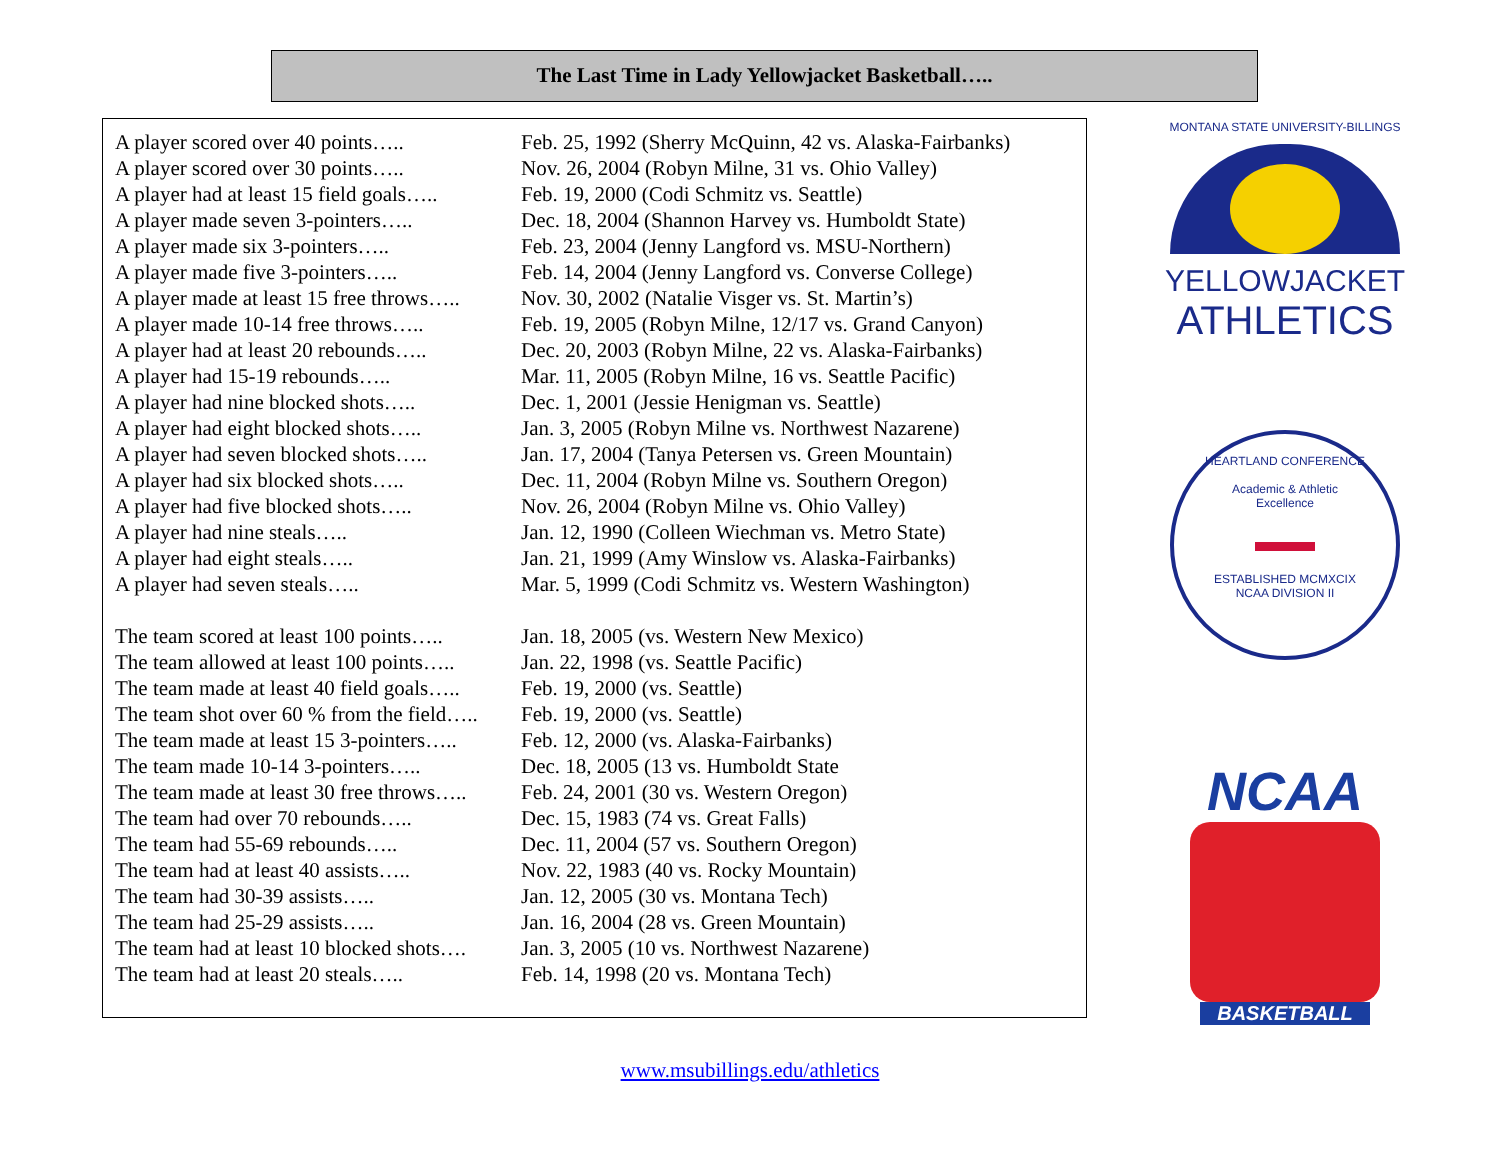The Last Time in Lady Yellowjacket Basketball…..
| A player scored over 40 points….. | Feb. 25, 1992 (Sherry McQuinn, 42 vs. Alaska-Fairbanks) |
| A player scored over 30 points….. | Nov. 26, 2004 (Robyn Milne, 31 vs. Ohio Valley) |
| A player had at least 15 field goals….. | Feb. 19, 2000 (Codi Schmitz vs. Seattle) |
| A player made seven 3-pointers….. | Dec. 18, 2004 (Shannon Harvey vs. Humboldt State) |
| A player made six 3-pointers….. | Feb. 23, 2004 (Jenny Langford vs. MSU-Northern) |
| A player made five 3-pointers….. | Feb. 14, 2004 (Jenny Langford vs. Converse College) |
| A player made at least 15 free throws….. | Nov. 30, 2002 (Natalie Visger vs. St. Martin’s) |
| A player made 10-14 free throws….. | Feb. 19, 2005 (Robyn Milne, 12/17 vs. Grand Canyon) |
| A player had at least 20 rebounds….. | Dec. 20, 2003 (Robyn Milne, 22 vs. Alaska-Fairbanks) |
| A player had 15-19 rebounds….. | Mar. 11, 2005 (Robyn Milne, 16 vs. Seattle Pacific) |
| A player had nine blocked shots….. | Dec. 1, 2001 (Jessie Henigman vs. Seattle) |
| A player had eight blocked shots….. | Jan. 3, 2005 (Robyn Milne vs. Northwest Nazarene) |
| A player had seven blocked shots….. | Jan. 17, 2004 (Tanya Petersen vs. Green Mountain) |
| A player had six blocked shots….. | Dec. 11, 2004 (Robyn Milne vs. Southern Oregon) |
| A player had five blocked shots….. | Nov. 26, 2004 (Robyn Milne vs. Ohio Valley) |
| A player had nine steals….. | Jan. 12, 1990 (Colleen Wiechman vs. Metro State) |
| A player had eight steals….. | Jan. 21, 1999 (Amy Winslow vs. Alaska-Fairbanks) |
| A player had seven steals….. | Mar. 5, 1999 (Codi Schmitz vs. Western Washington) |
| The team scored at least 100 points….. | Jan. 18, 2005 (vs. Western New Mexico) |
| The team allowed at least 100 points….. | Jan. 22, 1998 (vs. Seattle Pacific) |
| The team made at least 40 field goals….. | Feb. 19, 2000 (vs. Seattle) |
| The team shot over 60 % from the field….. | Feb. 19, 2000 (vs. Seattle) |
| The team made at least 15 3-pointers….. | Feb. 12, 2000 (vs. Alaska-Fairbanks) |
| The team made 10-14 3-pointers….. | Dec. 18, 2005 (13 vs. Humboldt State |
| The team made at least 30 free throws….. | Feb. 24, 2001 (30 vs. Western Oregon) |
| The team had over 70 rebounds….. | Dec. 15, 1983 (74 vs. Great Falls) |
| The team had 55-69 rebounds….. | Dec. 11, 2004 (57 vs. Southern Oregon) |
| The team had at least 40 assists….. | Nov. 22, 1983 (40 vs. Rocky Mountain) |
| The team had 30-39 assists….. | Jan. 12, 2005 (30 vs. Montana Tech) |
| The team had 25-29 assists….. | Jan. 16, 2004 (28 vs. Green Mountain) |
| The team had at least 10 blocked shots…. | Jan. 3, 2005 (10 vs. Northwest Nazarene) |
| The team had at least 20 steals….. | Feb. 14, 1998 (20 vs. Montana Tech) |
MONTANA STATE UNIVERSITY-BILLINGS
YELLOWJACKET
ATHLETICS
HEARTLAND CONFERENCE
Academic & Athletic
Excellence
▬▬
ESTABLISHED MCMXCIX
NCAA DIVISION II
NCAA
BASKETBALL
www.msubillings.edu/athletics